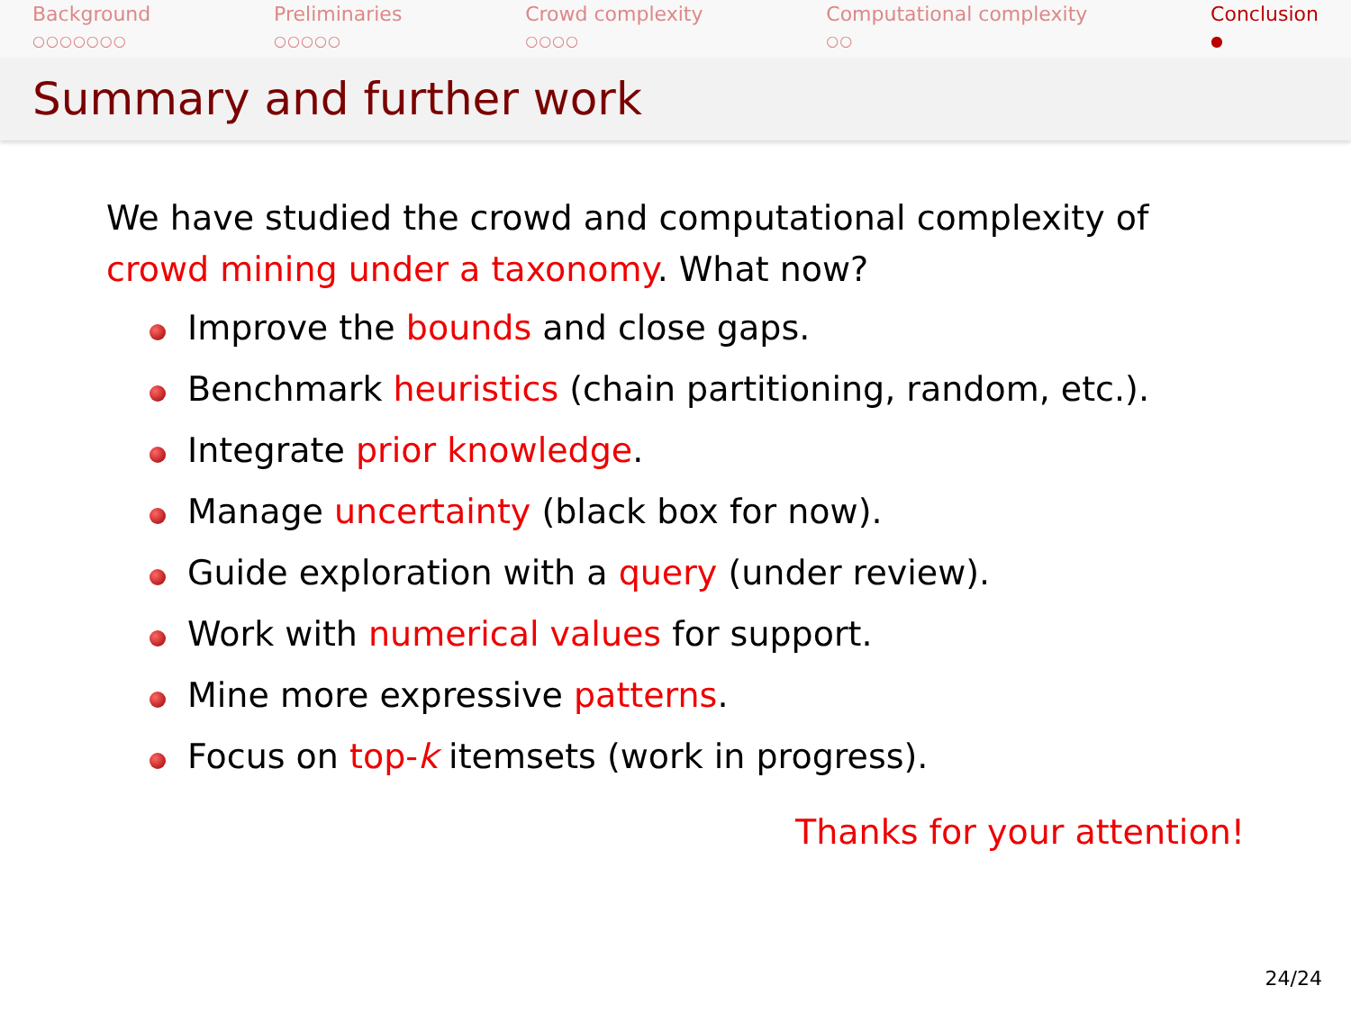Background
○○○○○○○
Preliminaries
○○○○○
Crowd complexity
○○○○
Computational complexity
○○
Conclusion
●
Summary and further work
We have studied the crowd and computational complexity of crowd mining under a taxonomy. What now?
Improve the bounds and close gaps.
Benchmark heuristics (chain partitioning, random, etc.).
Integrate prior knowledge.
Manage uncertainty (black box for now).
Guide exploration with a query (under review).
Work with numerical values for support.
Mine more expressive patterns.
Focus on top-k itemsets (work in progress).
Thanks for your attention!
24/24